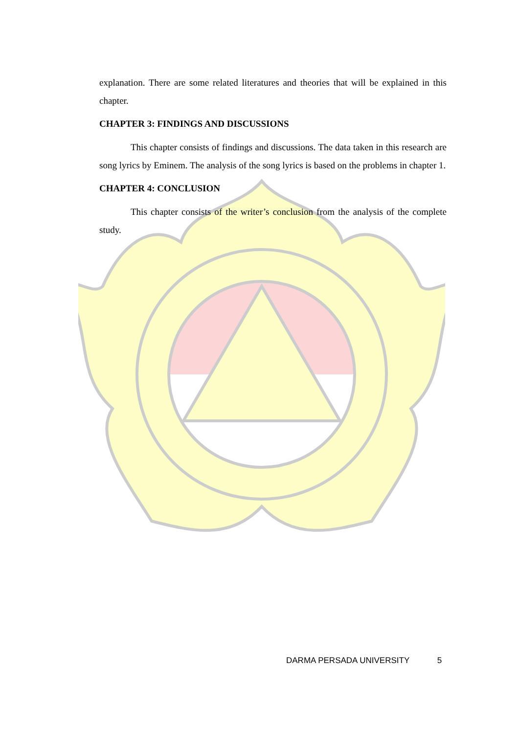explanation. There are some related literatures and theories that will be explained in this chapter.
CHAPTER 3: FINDINGS AND DISCUSSIONS
This chapter consists of findings and discussions. The data taken in this research are song lyrics by Eminem. The analysis of the song lyrics is based on the problems in chapter 1.
CHAPTER 4: CONCLUSION
This chapter consists of the writer’s conclusion from the analysis of the complete study.
DARMA PERSADA UNIVERSITY 5